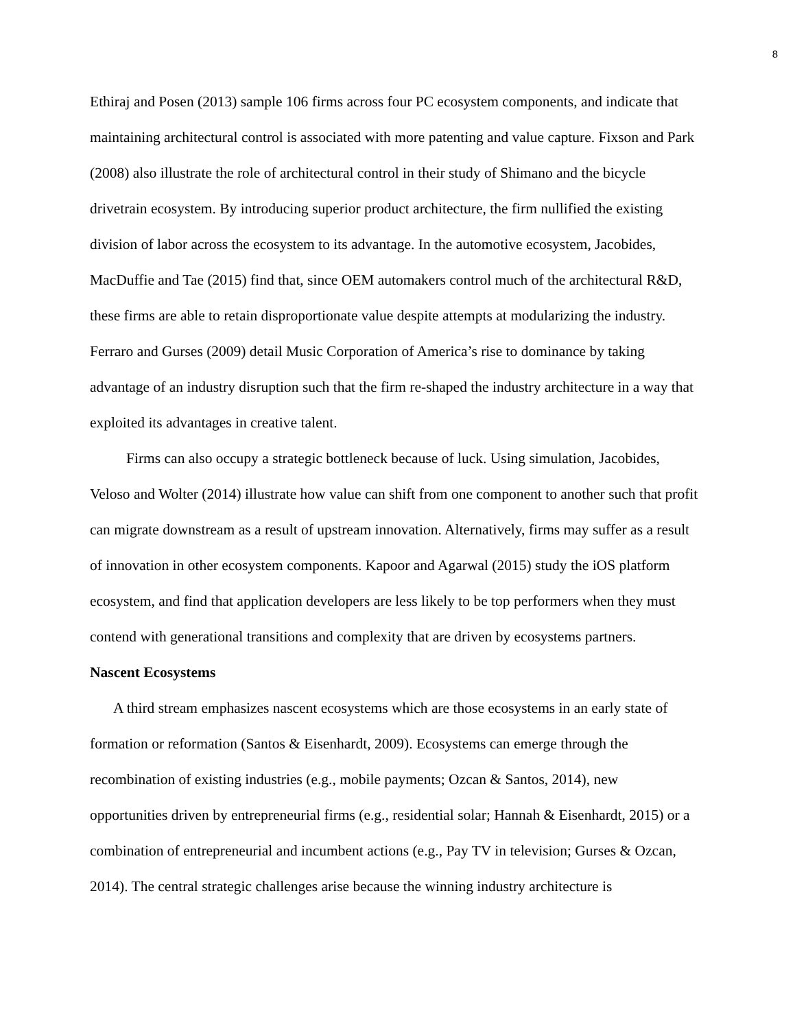8
Ethiraj and Posen (2013) sample 106 firms across four PC ecosystem components, and indicate that maintaining architectural control is associated with more patenting and value capture. Fixson and Park (2008) also illustrate the role of architectural control in their study of Shimano and the bicycle drivetrain ecosystem. By introducing superior product architecture, the firm nullified the existing division of labor across the ecosystem to its advantage. In the automotive ecosystem, Jacobides, MacDuffie and Tae (2015) find that, since OEM automakers control much of the architectural R&D, these firms are able to retain disproportionate value despite attempts at modularizing the industry. Ferraro and Gurses (2009) detail Music Corporation of America’s rise to dominance by taking advantage of an industry disruption such that the firm re-shaped the industry architecture in a way that exploited its advantages in creative talent.
Firms can also occupy a strategic bottleneck because of luck. Using simulation, Jacobides, Veloso and Wolter (2014) illustrate how value can shift from one component to another such that profit can migrate downstream as a result of upstream innovation. Alternatively, firms may suffer as a result of innovation in other ecosystem components. Kapoor and Agarwal (2015) study the iOS platform ecosystem, and find that application developers are less likely to be top performers when they must contend with generational transitions and complexity that are driven by ecosystems partners.
Nascent Ecosystems
A third stream emphasizes nascent ecosystems which are those ecosystems in an early state of formation or reformation (Santos & Eisenhardt, 2009). Ecosystems can emerge through the recombination of existing industries (e.g., mobile payments; Ozcan & Santos, 2014), new opportunities driven by entrepreneurial firms (e.g., residential solar; Hannah & Eisenhardt, 2015) or a combination of entrepreneurial and incumbent actions (e.g., Pay TV in television; Gurses & Ozcan, 2014). The central strategic challenges arise because the winning industry architecture is